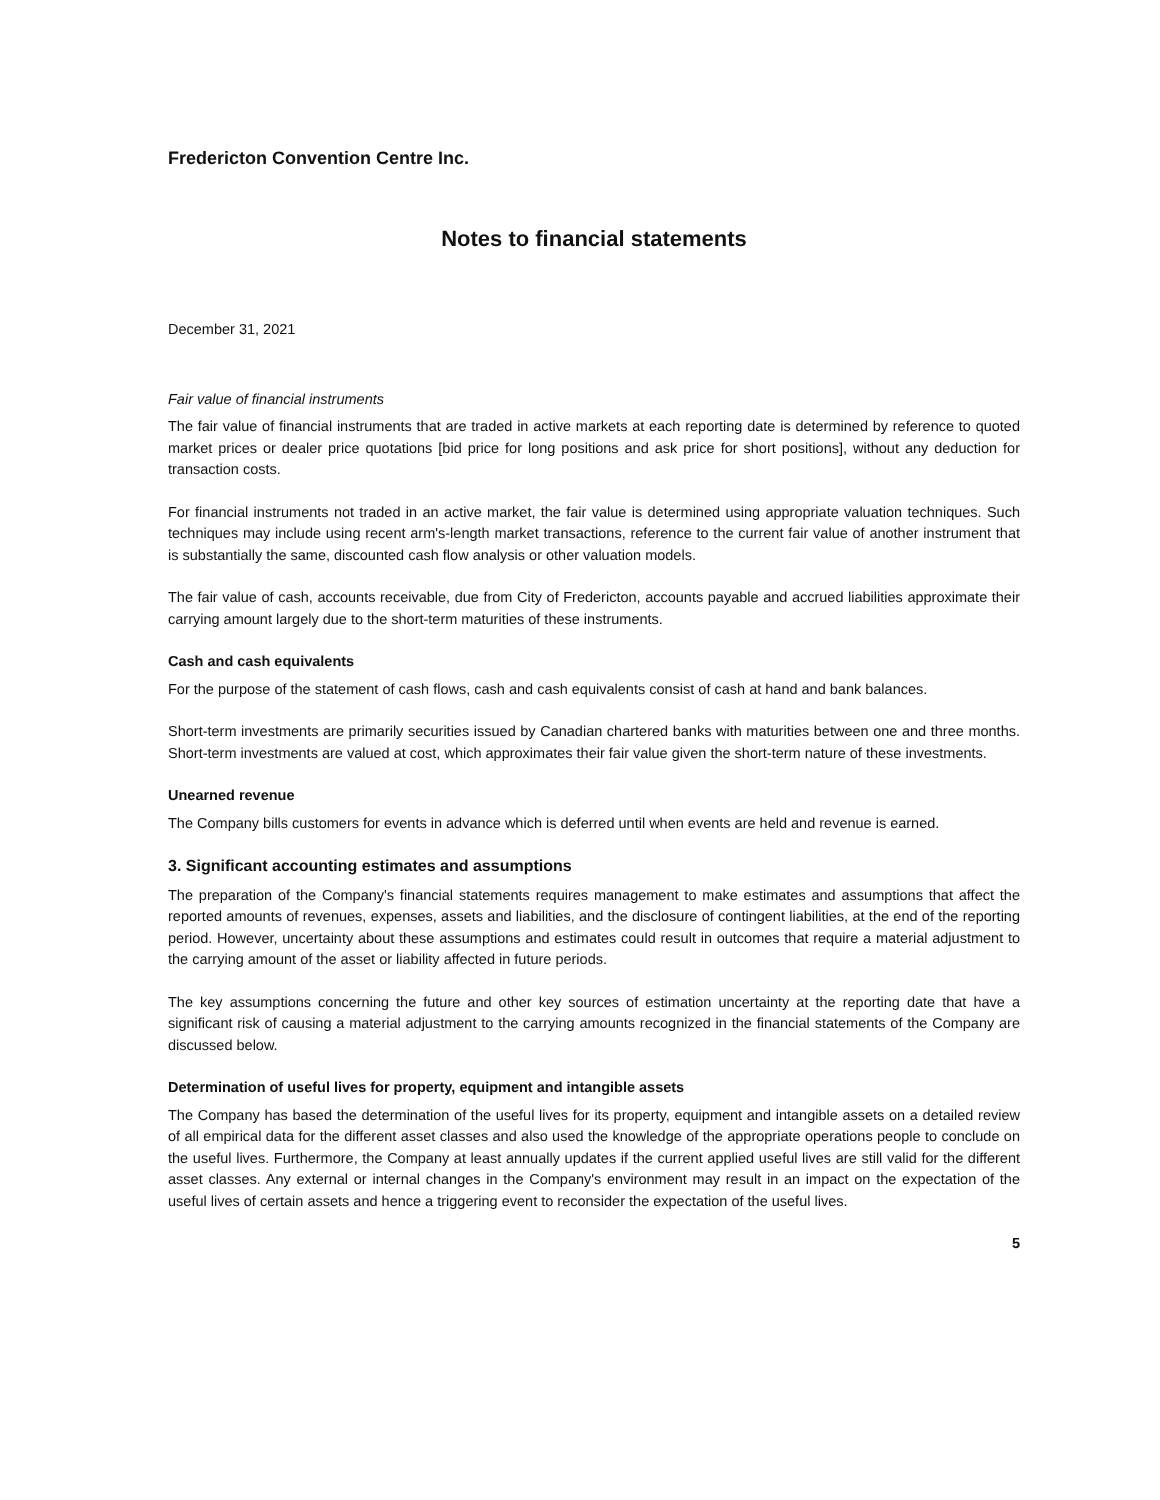Fredericton Convention Centre Inc.
Notes to financial statements
December 31, 2021
Fair value of financial instruments
The fair value of financial instruments that are traded in active markets at each reporting date is determined by reference to quoted market prices or dealer price quotations [bid price for long positions and ask price for short positions], without any deduction for transaction costs.
For financial instruments not traded in an active market, the fair value is determined using appropriate valuation techniques. Such techniques may include using recent arm's-length market transactions, reference to the current fair value of another instrument that is substantially the same, discounted cash flow analysis or other valuation models.
The fair value of cash, accounts receivable, due from City of Fredericton, accounts payable and accrued liabilities approximate their carrying amount largely due to the short-term maturities of these instruments.
Cash and cash equivalents
For the purpose of the statement of cash flows, cash and cash equivalents consist of cash at hand and bank balances.
Short-term investments are primarily securities issued by Canadian chartered banks with maturities between one and three months. Short-term investments are valued at cost, which approximates their fair value given the short-term nature of these investments.
Unearned revenue
The Company bills customers for events in advance which is deferred until when events are held and revenue is earned.
3. Significant accounting estimates and assumptions
The preparation of the Company's financial statements requires management to make estimates and assumptions that affect the reported amounts of revenues, expenses, assets and liabilities, and the disclosure of contingent liabilities, at the end of the reporting period. However, uncertainty about these assumptions and estimates could result in outcomes that require a material adjustment to the carrying amount of the asset or liability affected in future periods.
The key assumptions concerning the future and other key sources of estimation uncertainty at the reporting date that have a significant risk of causing a material adjustment to the carrying amounts recognized in the financial statements of the Company are discussed below.
Determination of useful lives for property, equipment and intangible assets
The Company has based the determination of the useful lives for its property, equipment and intangible assets on a detailed review of all empirical data for the different asset classes and also used the knowledge of the appropriate operations people to conclude on the useful lives. Furthermore, the Company at least annually updates if the current applied useful lives are still valid for the different asset classes. Any external or internal changes in the Company's environment may result in an impact on the expectation of the useful lives of certain assets and hence a triggering event to reconsider the expectation of the useful lives.
5